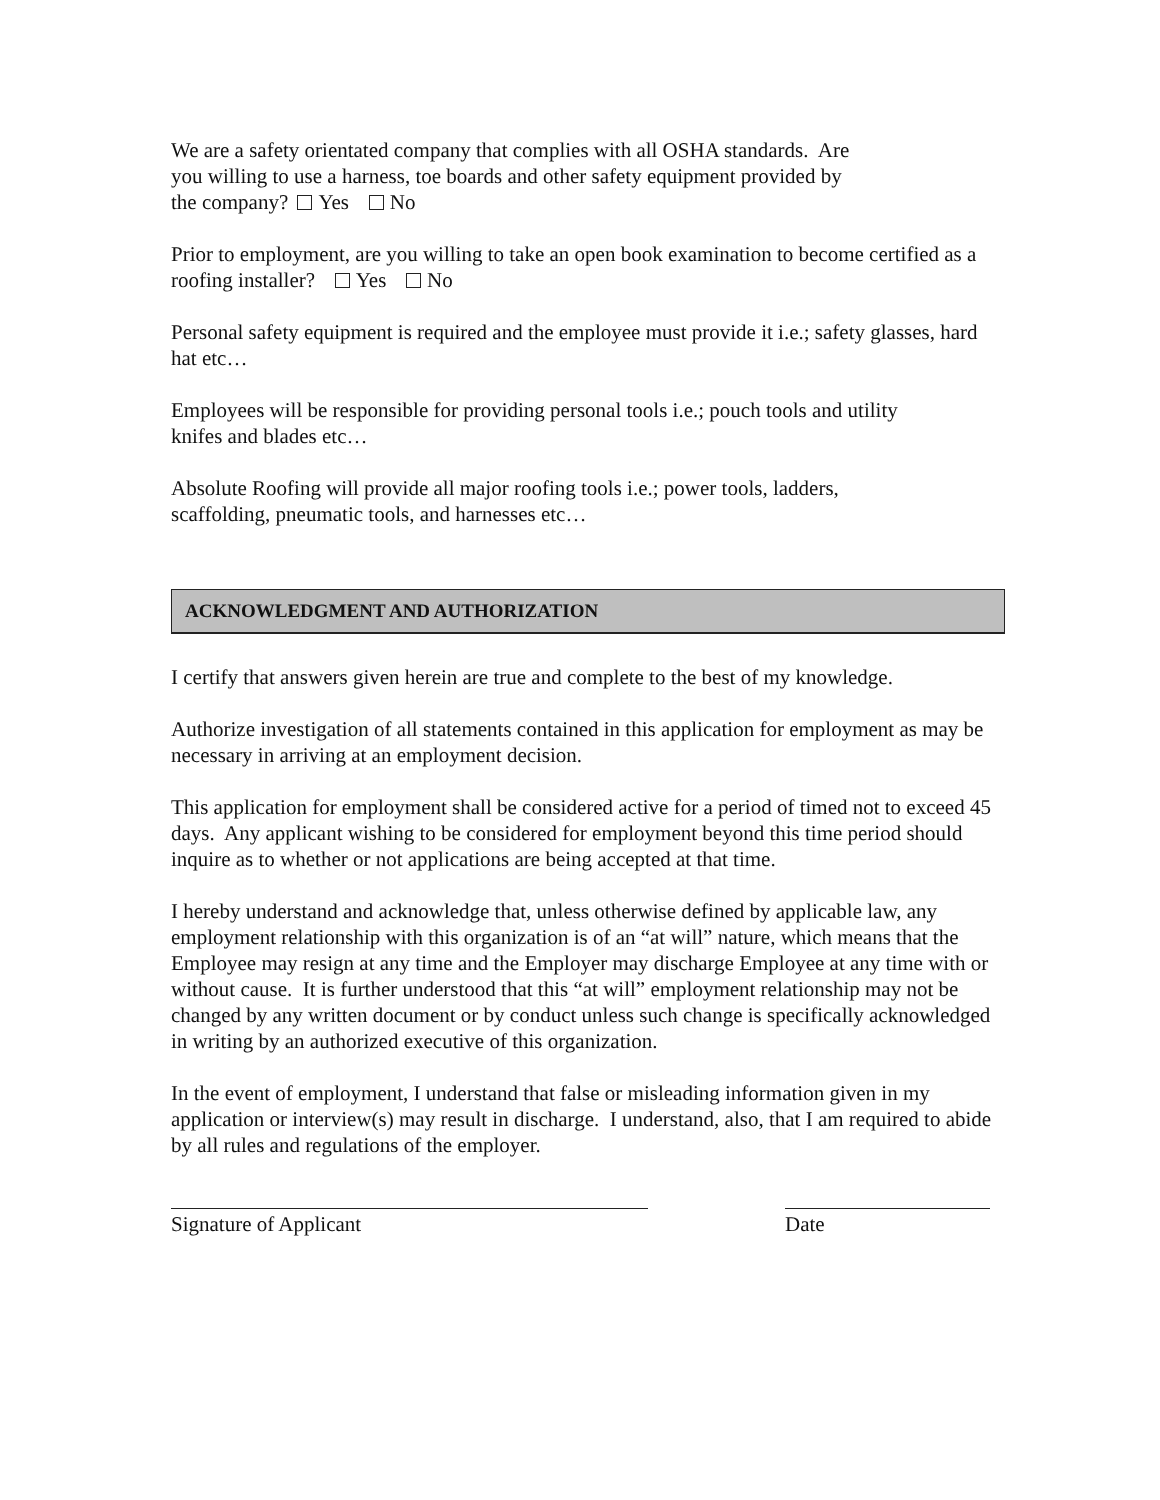We are a safety orientated company that complies with all OSHA standards. Are
you willing to use a harness, toe boards and other safety equipment provided by
the company? Yes No
Prior to employment, are you willing to take an open book examination to become certified as a roofing installer? Yes No
Personal safety equipment is required and the employee must provide it i.e.; safety glasses, hard hat etc…
Employees will be responsible for providing personal tools i.e.; pouch tools and utility
knifes and blades etc…
Absolute Roofing will provide all major roofing tools i.e.; power tools, ladders,
scaffolding, pneumatic tools, and harnesses etc…
ACKNOWLEDGMENT AND AUTHORIZATION
I certify that answers given herein are true and complete to the best of my knowledge.
Authorize investigation of all statements contained in this application for employment as may be necessary in arriving at an employment decision.
This application for employment shall be considered active for a period of timed not to exceed 45 days. Any applicant wishing to be considered for employment beyond this time period should inquire as to whether or not applications are being accepted at that time.
I hereby understand and acknowledge that, unless otherwise defined by applicable law, any employment relationship with this organization is of an “at will” nature, which means that the Employee may resign at any time and the Employer may discharge Employee at any time with or without cause. It is further understood that this “at will” employment relationship may not be changed by any written document or by conduct unless such change is specifically acknowledged in writing by an authorized executive of this organization.
In the event of employment, I understand that false or misleading information given in my application or interview(s) may result in discharge. I understand, also, that I am required to abide by all rules and regulations of the employer.
Signature of Applicant Date